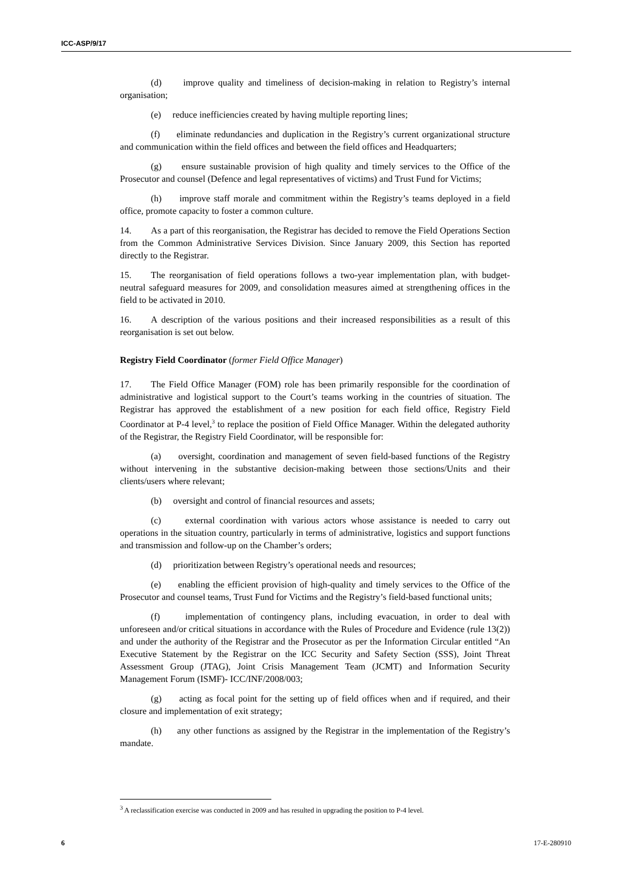ICC-ASP/9/17
(d) improve quality and timeliness of decision-making in relation to Registry’s internal organisation;
(e) reduce inefficiencies created by having multiple reporting lines;
(f) eliminate redundancies and duplication in the Registry’s current organizational structure and communication within the field offices and between the field offices and Headquarters;
(g) ensure sustainable provision of high quality and timely services to the Office of the Prosecutor and counsel (Defence and legal representatives of victims) and Trust Fund for Victims;
(h) improve staff morale and commitment within the Registry’s teams deployed in a field office, promote capacity to foster a common culture.
14. As a part of this reorganisation, the Registrar has decided to remove the Field Operations Section from the Common Administrative Services Division. Since January 2009, this Section has reported directly to the Registrar.
15. The reorganisation of field operations follows a two-year implementation plan, with budget-neutral safeguard measures for 2009, and consolidation measures aimed at strengthening offices in the field to be activated in 2010.
16. A description of the various positions and their increased responsibilities as a result of this reorganisation is set out below.
Registry Field Coordinator (former Field Office Manager)
17. The Field Office Manager (FOM) role has been primarily responsible for the coordination of administrative and logistical support to the Court’s teams working in the countries of situation. The Registrar has approved the establishment of a new position for each field office, Registry Field Coordinator at P-4 level,<sup>3</sup> to replace the position of Field Office Manager. Within the delegated authority of the Registrar, the Registry Field Coordinator, will be responsible for:
(a) oversight, coordination and management of seven field-based functions of the Registry without intervening in the substantive decision-making between those sections/Units and their clients/users where relevant;
(b) oversight and control of financial resources and assets;
(c) external coordination with various actors whose assistance is needed to carry out operations in the situation country, particularly in terms of administrative, logistics and support functions and transmission and follow-up on the Chamber’s orders;
(d) prioritization between Registry’s operational needs and resources;
(e) enabling the efficient provision of high-quality and timely services to the Office of the Prosecutor and counsel teams, Trust Fund for Victims and the Registry’s field-based functional units;
(f) implementation of contingency plans, including evacuation, in order to deal with unforeseen and/or critical situations in accordance with the Rules of Procedure and Evidence (rule 13(2)) and under the authority of the Registrar and the Prosecutor as per the Information Circular entitled “An Executive Statement by the Registrar on the ICC Security and Safety Section (SSS), Joint Threat Assessment Group (JTAG), Joint Crisis Management Team (JCMT) and Information Security Management Forum (ISMF)- ICC/INF/2008/003;
(g) acting as focal point for the setting up of field offices when and if required, and their closure and implementation of exit strategy;
(h) any other functions as assigned by the Registrar in the implementation of the Registry’s mandate.
<sup>3</sup> A reclassification exercise was conducted in 2009 and has resulted in upgrading the position to P-4 level.
6 17-E-280910